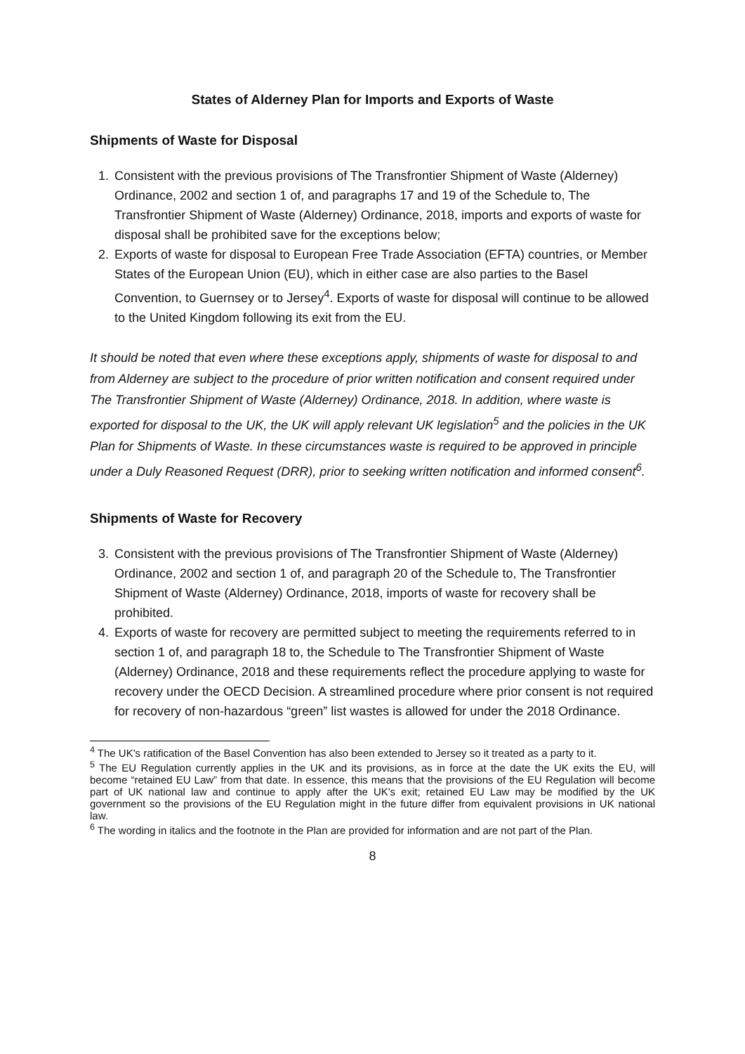States of Alderney Plan for Imports and Exports of Waste
Shipments of Waste for Disposal
1. Consistent with the previous provisions of The Transfrontier Shipment of Waste (Alderney) Ordinance, 2002 and section 1 of, and paragraphs 17 and 19 of the Schedule to, The Transfrontier Shipment of Waste (Alderney) Ordinance, 2018, imports and exports of waste for disposal shall be prohibited save for the exceptions below;
2. Exports of waste for disposal to European Free Trade Association (EFTA) countries, or Member States of the European Union (EU), which in either case are also parties to the Basel Convention, to Guernsey or to Jersey<sup>4</sup>. Exports of waste for disposal will continue to be allowed to the United Kingdom following its exit from the EU.
It should be noted that even where these exceptions apply, shipments of waste for disposal to and from Alderney are subject to the procedure of prior written notification and consent required under The Transfrontier Shipment of Waste (Alderney) Ordinance, 2018. In addition, where waste is exported for disposal to the UK, the UK will apply relevant UK legislation<sup>5</sup> and the policies in the UK Plan for Shipments of Waste. In these circumstances waste is required to be approved in principle under a Duly Reasoned Request (DRR), prior to seeking written notification and informed consent<sup>6</sup>.
Shipments of Waste for Recovery
3. Consistent with the previous provisions of The Transfrontier Shipment of Waste (Alderney) Ordinance, 2002 and section 1 of, and paragraph 20 of the Schedule to, The Transfrontier Shipment of Waste (Alderney) Ordinance, 2018, imports of waste for recovery shall be prohibited.
4. Exports of waste for recovery are permitted subject to meeting the requirements referred to in section 1 of, and paragraph 18 to, the Schedule to The Transfrontier Shipment of Waste (Alderney) Ordinance, 2018 and these requirements reflect the procedure applying to waste for recovery under the OECD Decision. A streamlined procedure where prior consent is not required for recovery of non-hazardous “green” list wastes is allowed for under the 2018 Ordinance.
<sup>4</sup> The UK's ratification of the Basel Convention has also been extended to Jersey so it treated as a party to it.
<sup>5</sup> The EU Regulation currently applies in the UK and its provisions, as in force at the date the UK exits the EU, will become “retained EU Law” from that date. In essence, this means that the provisions of the EU Regulation will become part of UK national law and continue to apply after the UK's exit; retained EU Law may be modified by the UK government so the provisions of the EU Regulation might in the future differ from equivalent provisions in UK national law.
<sup>6</sup> The wording in italics and the footnote in the Plan are provided for information and are not part of the Plan.
8